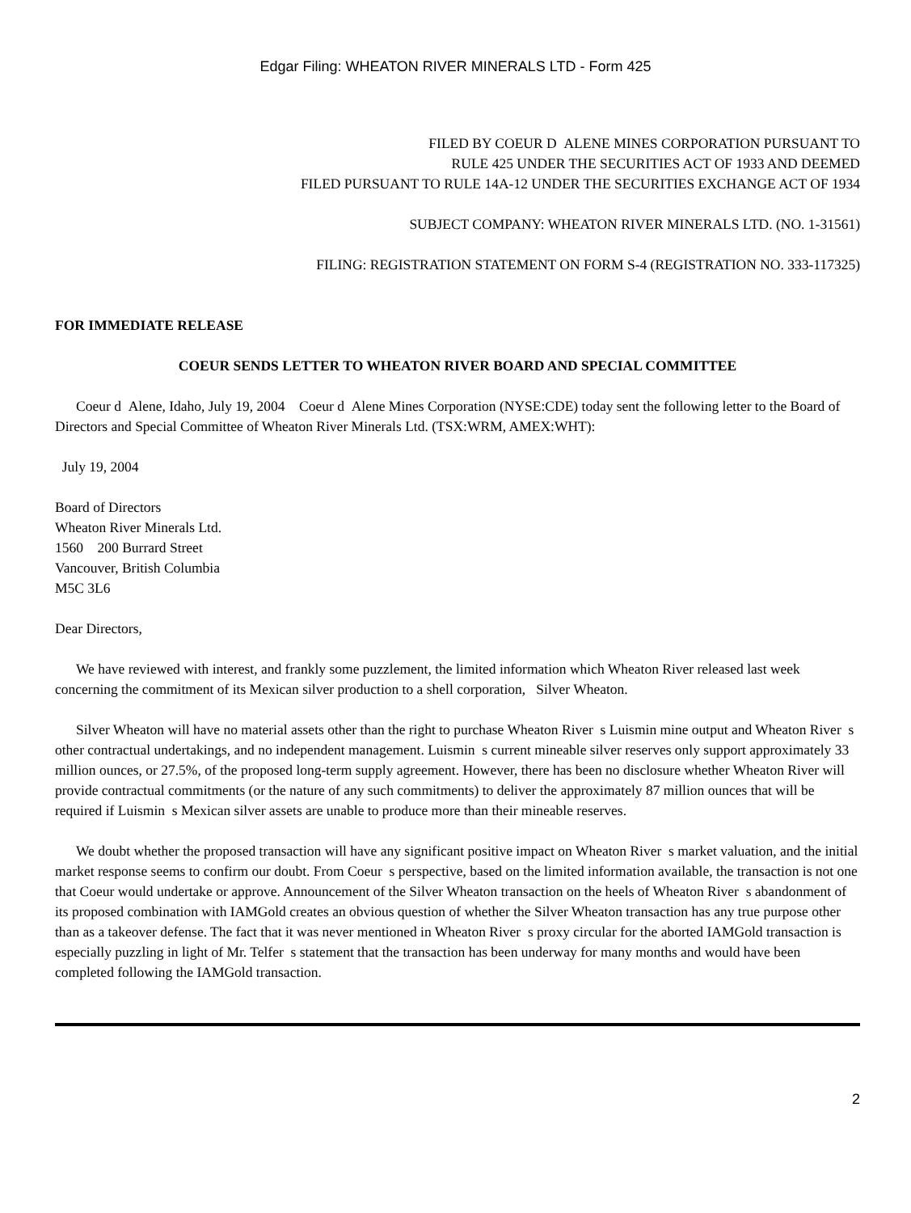Edgar Filing: WHEATON RIVER MINERALS LTD - Form 425
FILED BY COEUR D ALENE MINES CORPORATION PURSUANT TO
RULE 425 UNDER THE SECURITIES ACT OF 1933 AND DEEMED
FILED PURSUANT TO RULE 14A-12 UNDER THE SECURITIES EXCHANGE ACT OF 1934
SUBJECT COMPANY: WHEATON RIVER MINERALS LTD. (NO. 1-31561)
FILING: REGISTRATION STATEMENT ON FORM S-4 (REGISTRATION NO. 333-117325)
FOR IMMEDIATE RELEASE
COEUR SENDS LETTER TO WHEATON RIVER BOARD AND SPECIAL COMMITTEE
Coeur d Alene, Idaho, July 19, 2004 Coeur d Alene Mines Corporation (NYSE:CDE) today sent the following letter to the Board of Directors and Special Committee of Wheaton River Minerals Ltd. (TSX:WRM, AMEX:WHT):
July 19, 2004
Board of Directors
Wheaton River Minerals Ltd.
1560 200 Burrard Street
Vancouver, British Columbia
M5C 3L6
Dear Directors,
We have reviewed with interest, and frankly some puzzlement, the limited information which Wheaton River released last week concerning the commitment of its Mexican silver production to a shell corporation, Silver Wheaton.
Silver Wheaton will have no material assets other than the right to purchase Wheaton River s Luismin mine output and Wheaton River s other contractual undertakings, and no independent management. Luismin s current mineable silver reserves only support approximately 33 million ounces, or 27.5%, of the proposed long-term supply agreement. However, there has been no disclosure whether Wheaton River will provide contractual commitments (or the nature of any such commitments) to deliver the approximately 87 million ounces that will be required if Luismin s Mexican silver assets are unable to produce more than their mineable reserves.
We doubt whether the proposed transaction will have any significant positive impact on Wheaton River s market valuation, and the initial market response seems to confirm our doubt. From Coeur s perspective, based on the limited information available, the transaction is not one that Coeur would undertake or approve. Announcement of the Silver Wheaton transaction on the heels of Wheaton River s abandonment of its proposed combination with IAMGold creates an obvious question of whether the Silver Wheaton transaction has any true purpose other than as a takeover defense. The fact that it was never mentioned in Wheaton River s proxy circular for the aborted IAMGold transaction is especially puzzling in light of Mr. Telfer s statement that the transaction has been underway for many months and would have been completed following the IAMGold transaction.
2